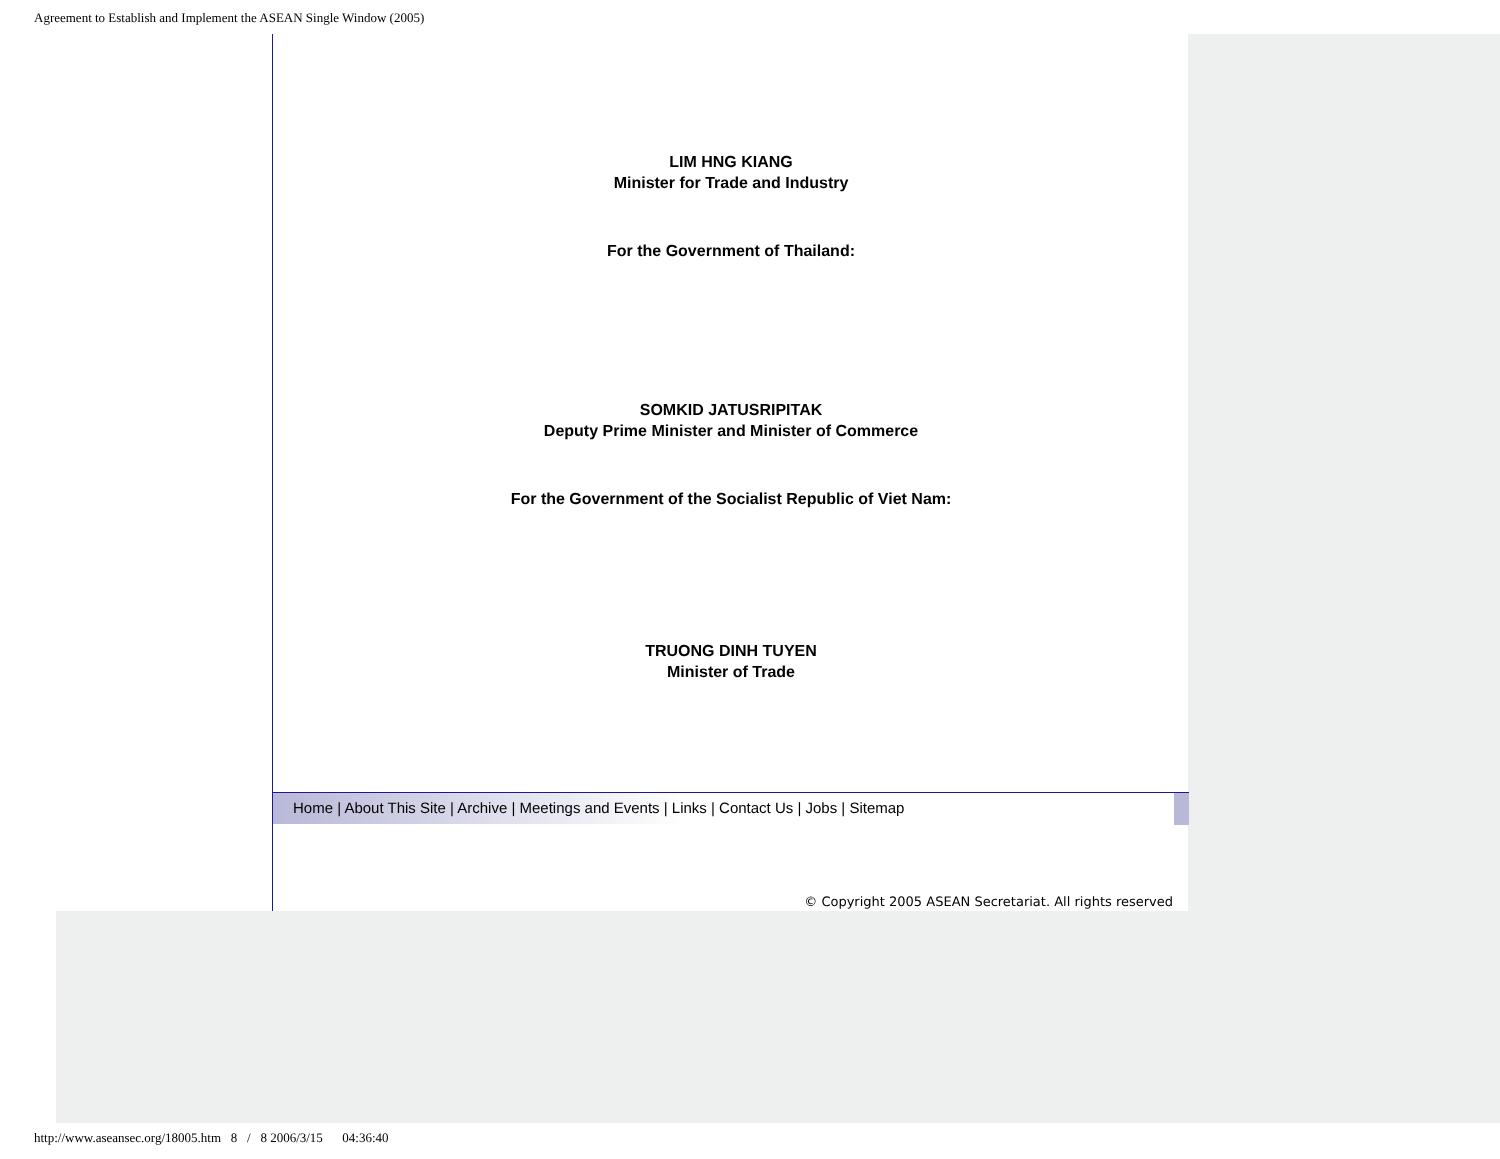Agreement to Establish and Implement the ASEAN Single Window (2005)
LIM HNG KIANG
Minister for Trade and Industry
For the Government of Thailand:
SOMKID JATUSRIPITAK
Deputy Prime Minister and Minister of Commerce
For the Government of the Socialist Republic of Viet Nam:
TRUONG DINH TUYEN
Minister of Trade
Home | About This Site | Archive | Meetings and Events | Links | Contact Us | Jobs | Sitemap
© Copyright 2005 ASEAN Secretariat. All rights reserved
http://www.aseansec.org/18005.htm 8 / 8 2006/3/15 04:36:40